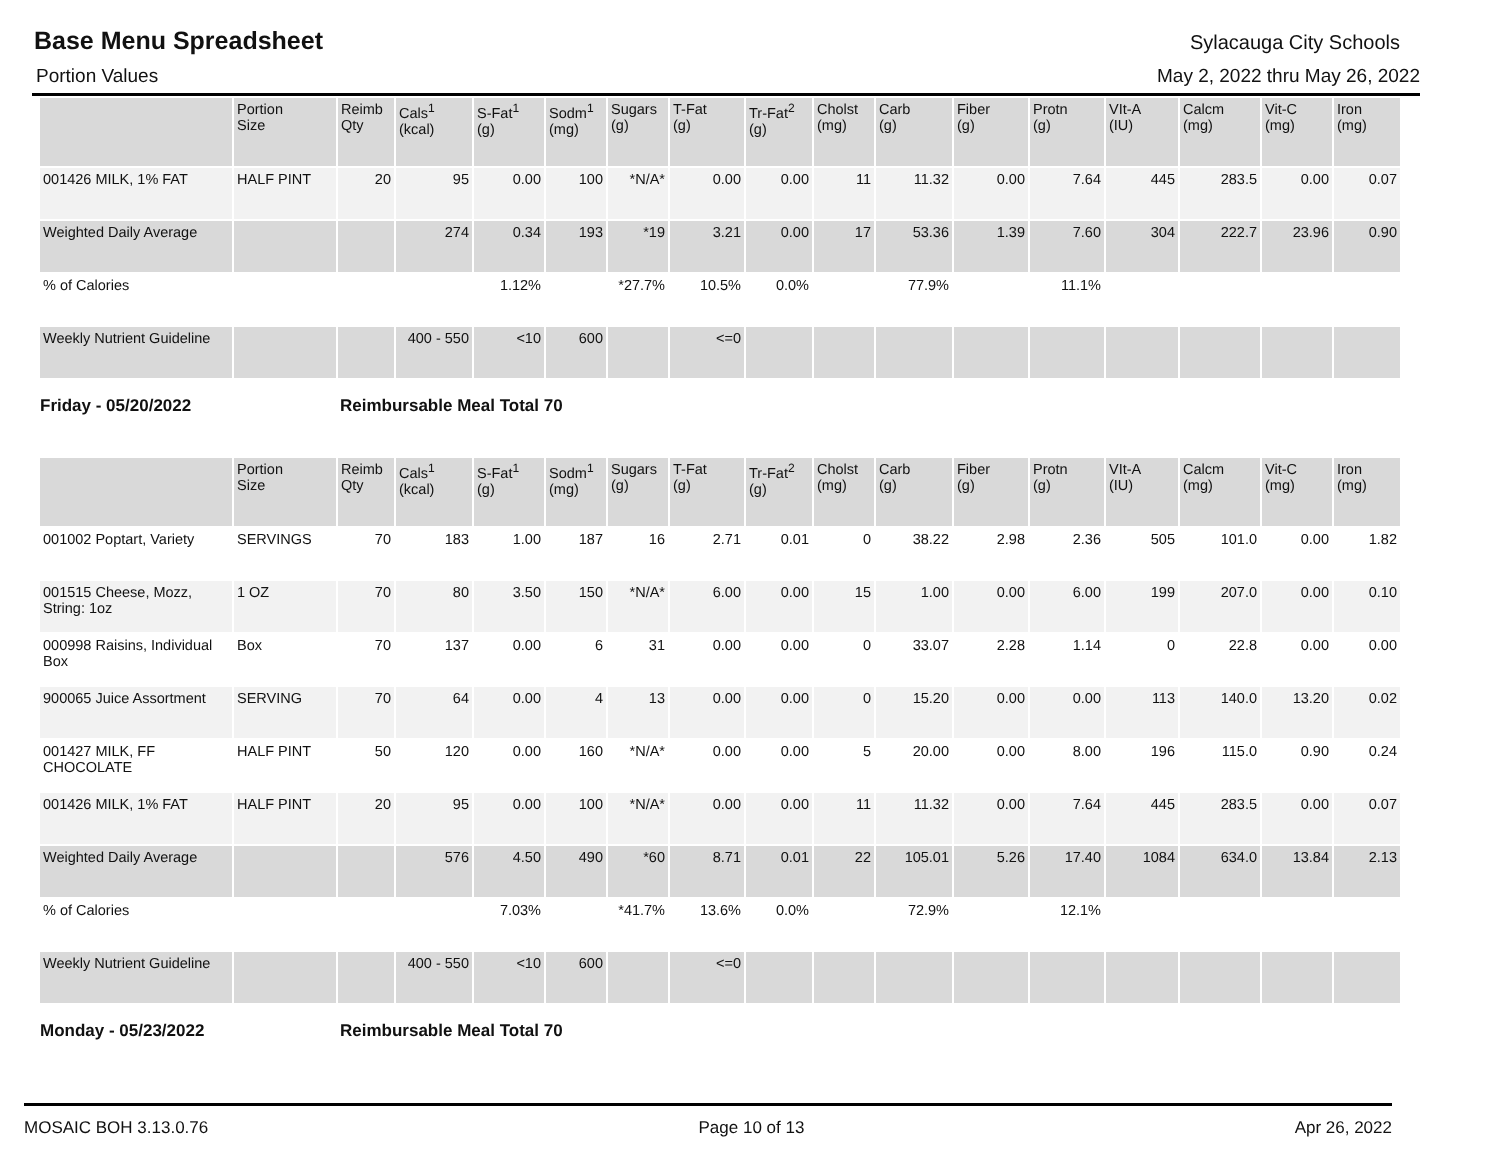Base Menu Spreadsheet Sylacauga City Schools
Portion Values May 2, 2022 thru May 26, 2022
| | Portion Size | Reimb Qty | Cals<sup>1</sup> (kcal) | S-Fat<sup>1</sup> (g) | Sodm<sup>1</sup> (mg) | Sugars (g) | T-Fat (g) | Tr-Fat<sup>2</sup> (g) | Cholst (mg) | Carb (g) | Fiber (g) | Protn (g) | VIt-A (IU) | Calcm (mg) | Vit-C (mg) | Iron (mg) |
| --- | --- | --- | --- | --- | --- | --- | --- | --- | --- | --- | --- | --- | --- | --- | --- | --- |
| 001426 MILK, 1% FAT | HALF PINT | 20 | 95 | 0.00 | 100 | *N/A* | 0.00 | 0.00 | 11 | 11.32 | 0.00 | 7.64 | 445 | 283.5 | 0.00 | 0.07 |
| Weighted Daily Average | | | 274 | 0.34 | 193 | *19 | 3.21 | 0.00 | 17 | 53.36 | 1.39 | 7.60 | 304 | 222.7 | 23.96 | 0.90 |
| % of Calories | | | | 1.12% | | *27.7% | 10.5% | 0.0% | | 77.9% | | 11.1% | | | | |
| Weekly Nutrient Guideline | | | 400 - 550 | <10 | 600 | | <=0 | | | | | | | | | |
Friday - 05/20/2022 Reimbursable Meal Total 70
| | Portion Size | Reimb Qty | Cals<sup>1</sup> (kcal) | S-Fat<sup>1</sup> (g) | Sodm<sup>1</sup> (mg) | Sugars (g) | T-Fat (g) | Tr-Fat<sup>2</sup> (g) | Cholst (mg) | Carb (g) | Fiber (g) | Protn (g) | VIt-A (IU) | Calcm (mg) | Vit-C (mg) | Iron (mg) |
| --- | --- | --- | --- | --- | --- | --- | --- | --- | --- | --- | --- | --- | --- | --- | --- | --- |
| 001002 Poptart, Variety | SERVINGS | 70 | 183 | 1.00 | 187 | 16 | 2.71 | 0.01 | 0 | 38.22 | 2.98 | 2.36 | 505 | 101.0 | 0.00 | 1.82 |
| 001515 Cheese, Mozz, String: 1oz | 1 OZ | 70 | 80 | 3.50 | 150 | *N/A* | 6.00 | 0.00 | 15 | 1.00 | 0.00 | 6.00 | 199 | 207.0 | 0.00 | 0.10 |
| 000998 Raisins, Individual Box | Box | 70 | 137 | 0.00 | 6 | 31 | 0.00 | 0.00 | 0 | 33.07 | 2.28 | 1.14 | 0 | 22.8 | 0.00 | 0.00 |
| 900065 Juice Assortment | SERVING | 70 | 64 | 0.00 | 4 | 13 | 0.00 | 0.00 | 0 | 15.20 | 0.00 | 0.00 | 113 | 140.0 | 13.20 | 0.02 |
| 001427 MILK, FF CHOCOLATE | HALF PINT | 50 | 120 | 0.00 | 160 | *N/A* | 0.00 | 0.00 | 5 | 20.00 | 0.00 | 8.00 | 196 | 115.0 | 0.90 | 0.24 |
| 001426 MILK, 1% FAT | HALF PINT | 20 | 95 | 0.00 | 100 | *N/A* | 0.00 | 0.00 | 11 | 11.32 | 0.00 | 7.64 | 445 | 283.5 | 0.00 | 0.07 |
| Weighted Daily Average | | | 576 | 4.50 | 490 | *60 | 8.71 | 0.01 | 22 | 105.01 | 5.26 | 17.40 | 1084 | 634.0 | 13.84 | 2.13 |
| % of Calories | | | | 7.03% | | *41.7% | 13.6% | 0.0% | | 72.9% | | 12.1% | | | | |
| Weekly Nutrient Guideline | | | 400 - 550 | <10 | 600 | | <=0 | | | | | | | | | |
Monday - 05/23/2022 Reimbursable Meal Total 70
MOSAIC BOH 3.13.0.76 Page 10 of 13 Apr 26, 2022